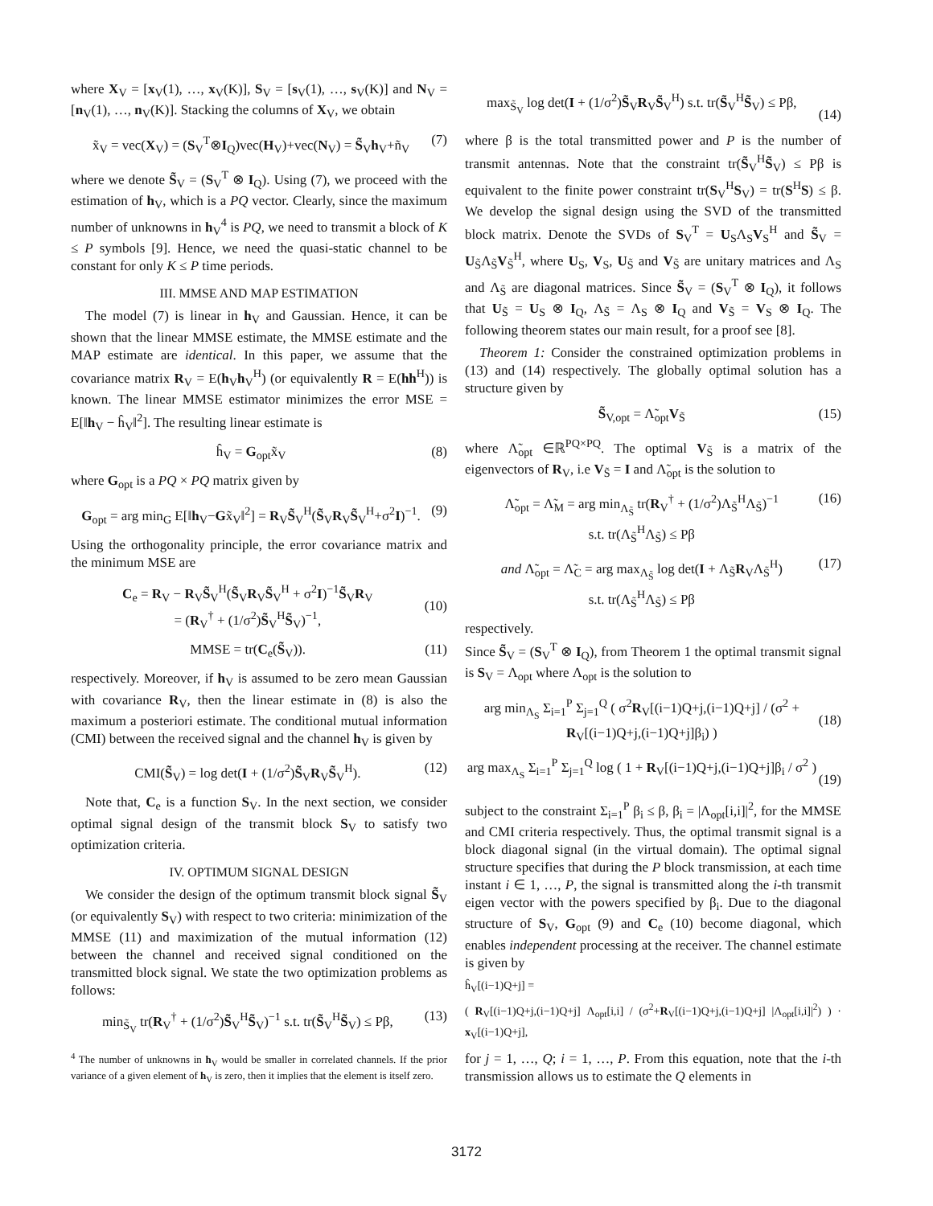where X<sub>V</sub> = [x<sub>V</sub>(1), …, x<sub>V</sub>(K)], S<sub>V</sub> = [s<sub>V</sub>(1), …, s<sub>V</sub>(K)] and N<sub>V</sub> = [n<sub>V</sub>(1), …, n<sub>V</sub>(K)]. Stacking the columns of X<sub>V</sub>, we obtain
x̃<sub>V</sub> = vec(X<sub>V</sub>) = (S<sub>V</sub><sup>T</sup>⊗I<sub>Q</sub>)vec(H<sub>V</sub>)+vec(N<sub>V</sub>) = S̃<sub>V</sub>h<sub>V</sub>+ñ<sub>V</sub> (7)
where we denote S̃<sub>V</sub> = (S<sub>V</sub><sup>T</sup> ⊗ I<sub>Q</sub>). Using (7), we proceed with the estimation of h<sub>V</sub>, which is a PQ vector. Clearly, since the maximum number of unknowns in h<sub>V</sub><sup>4</sup> is PQ, we need to transmit a block of K ≤ P symbols [9]. Hence, we need the quasi-static channel to be constant for only K ≤ P time periods.
III. MMSE AND MAP ESTIMATION
The model (7) is linear in h<sub>V</sub> and Gaussian. Hence, it can be shown that the linear MMSE estimate, the MMSE estimate and the MAP estimate are identical. In this paper, we assume that the covariance matrix R<sub>V</sub> = E(h<sub>V</sub>h<sub>V</sub><sup>H</sup>) (or equivalently R = E(hh<sup>H</sup>)) is known. The linear MMSE estimator minimizes the error MSE = E[‖h<sub>V</sub> − ĥ<sub>V</sub>‖<sup>2</sup>]. The resulting linear estimate is
ĥ<sub>V</sub> = G<sub>opt</sub>x̃<sub>V</sub> (8)
where G<sub>opt</sub> is a PQ × PQ matrix given by
G<sub>opt</sub> = arg min<sub>G</sub> E[‖h<sub>V</sub>−Gx̃<sub>V</sub>‖<sup>2</sup>] = R<sub>V</sub>S̃<sub>V</sub><sup>H</sup>(S̃<sub>V</sub>R<sub>V</sub>S̃<sub>V</sub><sup>H</sup>+σ<sup>2</sup>I)<sup>−1</sup>. (9)
Using the orthogonality principle, the error covariance matrix and the minimum MSE are
C<sub>e</sub> = R<sub>V</sub> − R<sub>V</sub>S̃<sub>V</sub><sup>H</sup>(S̃<sub>V</sub>R<sub>V</sub>S̃<sub>V</sub><sup>H</sup> + σ<sup>2</sup>I)<sup>−1</sup>S̃<sub>V</sub>R<sub>V</sub>
= (R<sub>V</sub><sup>†</sup> + (1/σ<sup>2</sup>)S̃<sub>V</sub><sup>H</sup>S̃<sub>V</sub>)<sup>−1</sup>,
(10)
MMSE = tr(C<sub>e</sub>(S̃<sub>V</sub>)). (11)
respectively. Moreover, if h<sub>V</sub> is assumed to be zero mean Gaussian with covariance R<sub>V</sub>, then the linear estimate in (8) is also the maximum a posteriori estimate. The conditional mutual information (CMI) between the received signal and the channel h<sub>V</sub> is given by
CMI(S̃<sub>V</sub>) = log det(I + (1/σ<sup>2</sup>)S̃<sub>V</sub>R<sub>V</sub>S̃<sub>V</sub><sup>H</sup>). (12)
Note that, C<sub>e</sub> is a function S<sub>V</sub>. In the next section, we consider optimal signal design of the transmit block S<sub>V</sub> to satisfy two optimization criteria.
IV. OPTIMUM SIGNAL DESIGN
We consider the design of the optimum transmit block signal S̃<sub>V</sub> (or equivalently S<sub>V</sub>) with respect to two criteria: minimization of the MMSE (11) and maximization of the mutual information (12) between the channel and received signal conditioned on the transmitted block signal. We state the two optimization problems as follows:
min<sub>S̃<sub>V</sub></sub> tr(R<sub>V</sub><sup>†</sup> + (1/σ<sup>2</sup>)S̃<sub>V</sub><sup>H</sup>S̃<sub>V</sub>)<sup>−1</sup> s.t. tr(S̃<sub>V</sub><sup>H</sup>S̃<sub>V</sub>) ≤ Pβ, (13)
<sup>4</sup> The number of unknowns in h<sub>V</sub> would be smaller in correlated channels. If the prior variance of a given element of h<sub>V</sub> is zero, then it implies that the element is itself zero.
max<sub>S̃<sub>V</sub></sub> log det(I + (1/σ<sup>2</sup>)S̃<sub>V</sub>R<sub>V</sub>S̃<sub>V</sub><sup>H</sup>) s.t. tr(S̃<sub>V</sub><sup>H</sup>S̃<sub>V</sub>) ≤ Pβ,
(14)
where β is the total transmitted power and P is the number of transmit antennas. Note that the constraint tr(S̃<sub>V</sub><sup>H</sup>S̃<sub>V</sub>) ≤ Pβ is equivalent to the finite power constraint tr(S<sub>V</sub><sup>H</sup>S<sub>V</sub>) = tr(S<sup>H</sup>S) ≤ β. We develop the signal design using the SVD of the transmitted block matrix. Denote the SVDs of S<sub>V</sub><sup>T</sup> = U<sub>S</sub>Λ<sub>S</sub>V<sub>S</sub><sup>H</sup> and S̃<sub>V</sub> = U<sub>S̃</sub>Λ<sub>S̃</sub>V<sub>S̃</sub><sup>H</sup>, where U<sub>S</sub>, V<sub>S</sub>, U<sub>S̃</sub> and V<sub>S̃</sub> are unitary matrices and Λ<sub>S</sub> and Λ<sub>S̃</sub> are diagonal matrices. Since S̃<sub>V</sub> = (S<sub>V</sub><sup>T</sup> ⊗ I<sub>Q</sub>), it follows that U<sub>S̃</sub> = U<sub>S</sub> ⊗ I<sub>Q</sub>, Λ<sub>S̃</sub> = Λ<sub>S</sub> ⊗ I<sub>Q</sub> and V<sub>S̃</sub> = V<sub>S</sub> ⊗ I<sub>Q</sub>. The following theorem states our main result, for a proof see [8].
Theorem 1: Consider the constrained optimization problems in (13) and (14) respectively. The globally optimal solution has a structure given by
S̃<sub>V,opt</sub> = Λ̃<sub>opt</sub>V<sub>S̃</sub> (15)
where Λ̃<sub>opt</sub> ∈ℝ<sup>PQ×PQ</sup>. The optimal V<sub>S̃</sub> is a matrix of the eigenvectors of R<sub>V</sub>, i.e V<sub>S̃</sub> = I and Λ̃<sub>opt</sub> is the solution to
Λ̃<sub>opt</sub> = Λ̃<sub>M</sub> = arg min<sub>Λ<sub>S̃</sub></sub> tr(R<sub>V</sub><sup>†</sup> + (1/σ<sup>2</sup>)Λ<sub>S̃</sub><sup>H</sup>Λ<sub>S̃</sub>)<sup>−1</sup>
s.t. tr(Λ<sub>S̃</sub><sup>H</sup>Λ<sub>S̃</sub>) ≤ Pβ (16)
and Λ̃<sub>opt</sub> = Λ̃<sub>C</sub> = arg max<sub>Λ<sub>S̃</sub></sub> log det(I + Λ<sub>S̃</sub>R<sub>V</sub>Λ<sub>S̃</sub><sup>H</sup>)
s.t. tr(Λ<sub>S̃</sub><sup>H</sup>Λ<sub>S̃</sub>) ≤ Pβ (17)
respectively.
Since S̃<sub>V</sub> = (S<sub>V</sub><sup>T</sup> ⊗ I<sub>Q</sub>), from Theorem 1 the optimal transmit signal is S<sub>V</sub> = Λ<sub>opt</sub> where Λ<sub>opt</sub> is the solution to
arg min<sub>Λ<sub>S</sub></sub> Σ<sub>i=1</sub><sup>P</sup> Σ<sub>j=1</sub><sup>Q</sup> ( σ<sup>2</sup>R<sub>V</sub>[(i−1)Q+j,(i−1)Q+j] / (σ<sup>2</sup> + R<sub>V</sub>[(i−1)Q+j,(i−1)Q+j]β<sub>i</sub>) )
(18)
arg max<sub>Λ<sub>S</sub></sub> Σ<sub>i=1</sub><sup>P</sup> Σ<sub>j=1</sub><sup>Q</sup> log ( 1 + R<sub>V</sub>[(i−1)Q+j,(i−1)Q+j]β<sub>i</sub> / σ<sup>2</sup> )
(19)
subject to the constraint Σ<sub>i=1</sub><sup>P</sup> β<sub>i</sub> ≤ β, β<sub>i</sub> = |Λ<sub>opt</sub>[i,i]|<sup>2</sup>, for the MMSE and CMI criteria respectively. Thus, the optimal transmit signal is a block diagonal signal (in the virtual domain). The optimal signal structure specifies that during the P block transmission, at each time instant i ∈ 1, …, P, the signal is transmitted along the i-th transmit eigen vector with the powers specified by β<sub>i</sub>. Due to the diagonal structure of S<sub>V</sub>, G<sub>opt</sub> (9) and C<sub>e</sub> (10) become diagonal, which enables independent processing at the receiver. The channel estimate is given by
ĥ<sub>V</sub>[(i−1)Q+j] =
( R<sub>V</sub>[(i−1)Q+j,(i−1)Q+j] Λ<sub>opt</sub>[i,i] / (σ<sup>2</sup>+R<sub>V</sub>[(i−1)Q+j,(i−1)Q+j] |Λ<sub>opt</sub>[i,i]|<sup>2</sup>) ) · x<sub>V</sub>[(i−1)Q+j],
for j = 1, …, Q; i = 1, …, P. From this equation, note that the i-th transmission allows us to estimate the Q elements in
3172